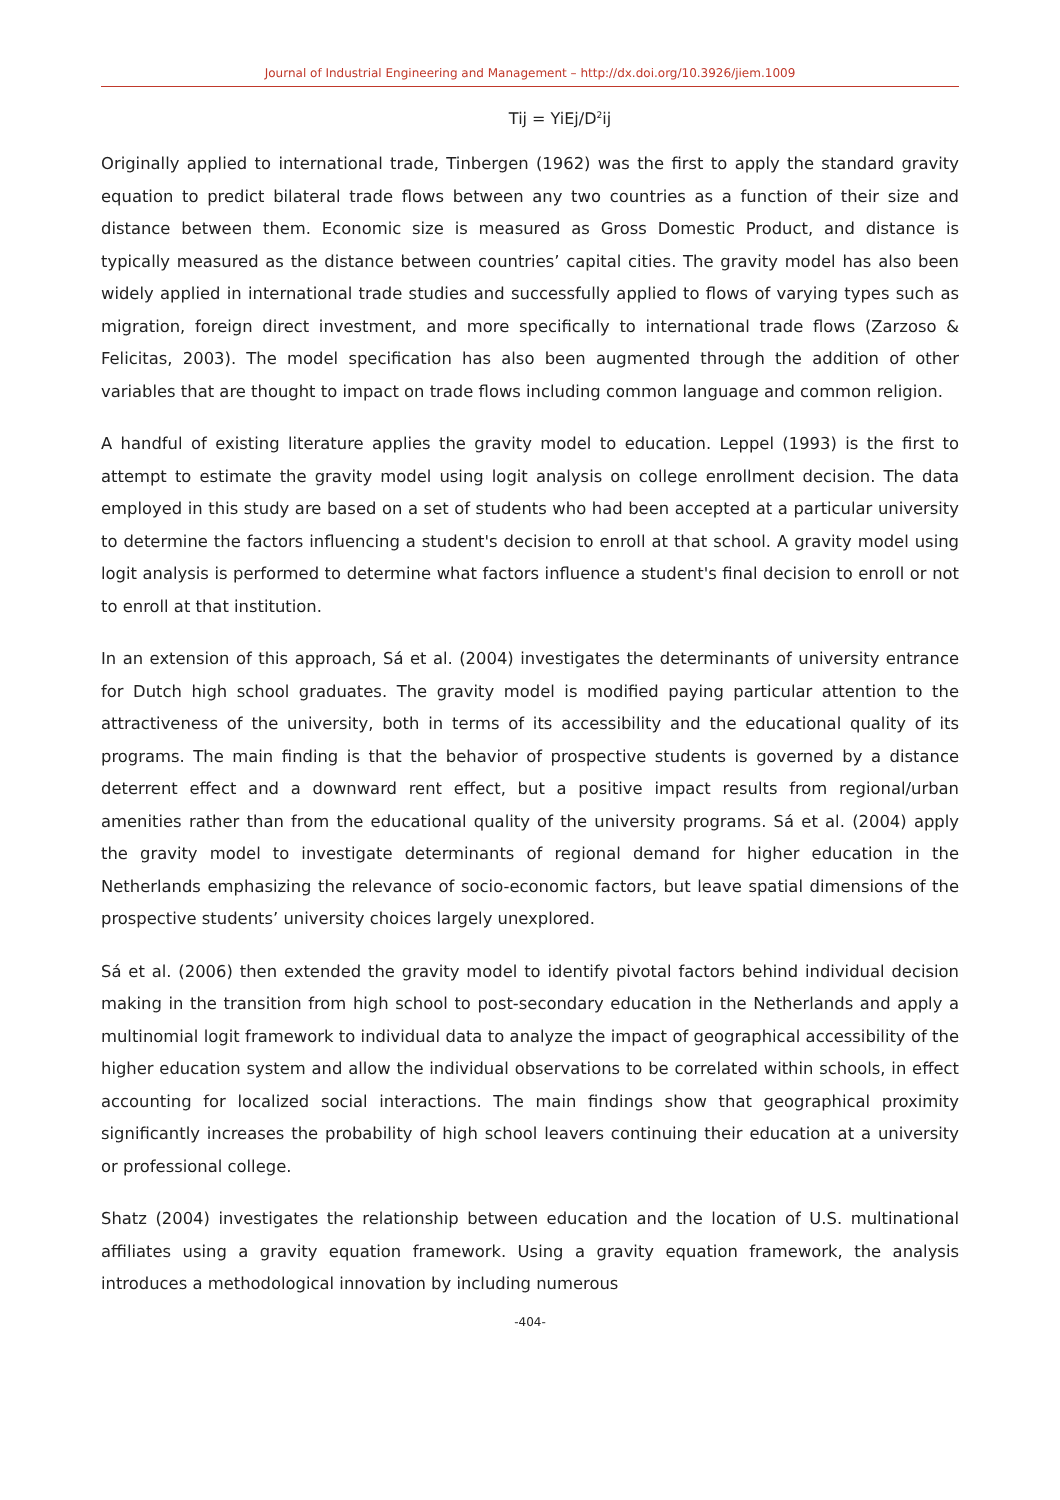Journal of Industrial Engineering and Management – http://dx.doi.org/10.3926/jiem.1009
Tij = YiEj/D<sup>2</sup>ij
Originally applied to international trade, Tinbergen (1962) was the first to apply the standard gravity equation to predict bilateral trade flows between any two countries as a function of their size and distance between them. Economic size is measured as Gross Domestic Product, and distance is typically measured as the distance between countries’ capital cities. The gravity model has also been widely applied in international trade studies and successfully applied to flows of varying types such as migration, foreign direct investment, and more specifically to international trade flows (Zarzoso & Felicitas, 2003). The model specification has also been augmented through the addition of other variables that are thought to impact on trade flows including common language and common religion.
A handful of existing literature applies the gravity model to education. Leppel (1993) is the first to attempt to estimate the gravity model using logit analysis on college enrollment decision. The data employed in this study are based on a set of students who had been accepted at a particular university to determine the factors influencing a student's decision to enroll at that school. A gravity model using logit analysis is performed to determine what factors influence a student's final decision to enroll or not to enroll at that institution.
In an extension of this approach, Sá et al. (2004) investigates the determinants of university entrance for Dutch high school graduates. The gravity model is modified paying particular attention to the attractiveness of the university, both in terms of its accessibility and the educational quality of its programs. The main finding is that the behavior of prospective students is governed by a distance deterrent effect and a downward rent effect, but a positive impact results from regional/urban amenities rather than from the educational quality of the university programs. Sá et al. (2004) apply the gravity model to investigate determinants of regional demand for higher education in the Netherlands emphasizing the relevance of socio-economic factors, but leave spatial dimensions of the prospective students’ university choices largely unexplored.
Sá et al. (2006) then extended the gravity model to identify pivotal factors behind individual decision making in the transition from high school to post-secondary education in the Netherlands and apply a multinomial logit framework to individual data to analyze the impact of geographical accessibility of the higher education system and allow the individual observations to be correlated within schools, in effect accounting for localized social interactions. The main findings show that geographical proximity significantly increases the probability of high school leavers continuing their education at a university or professional college.
Shatz (2004) investigates the relationship between education and the location of U.S. multinational affiliates using a gravity equation framework. Using a gravity equation framework, the analysis introduces a methodological innovation by including numerous
-404-